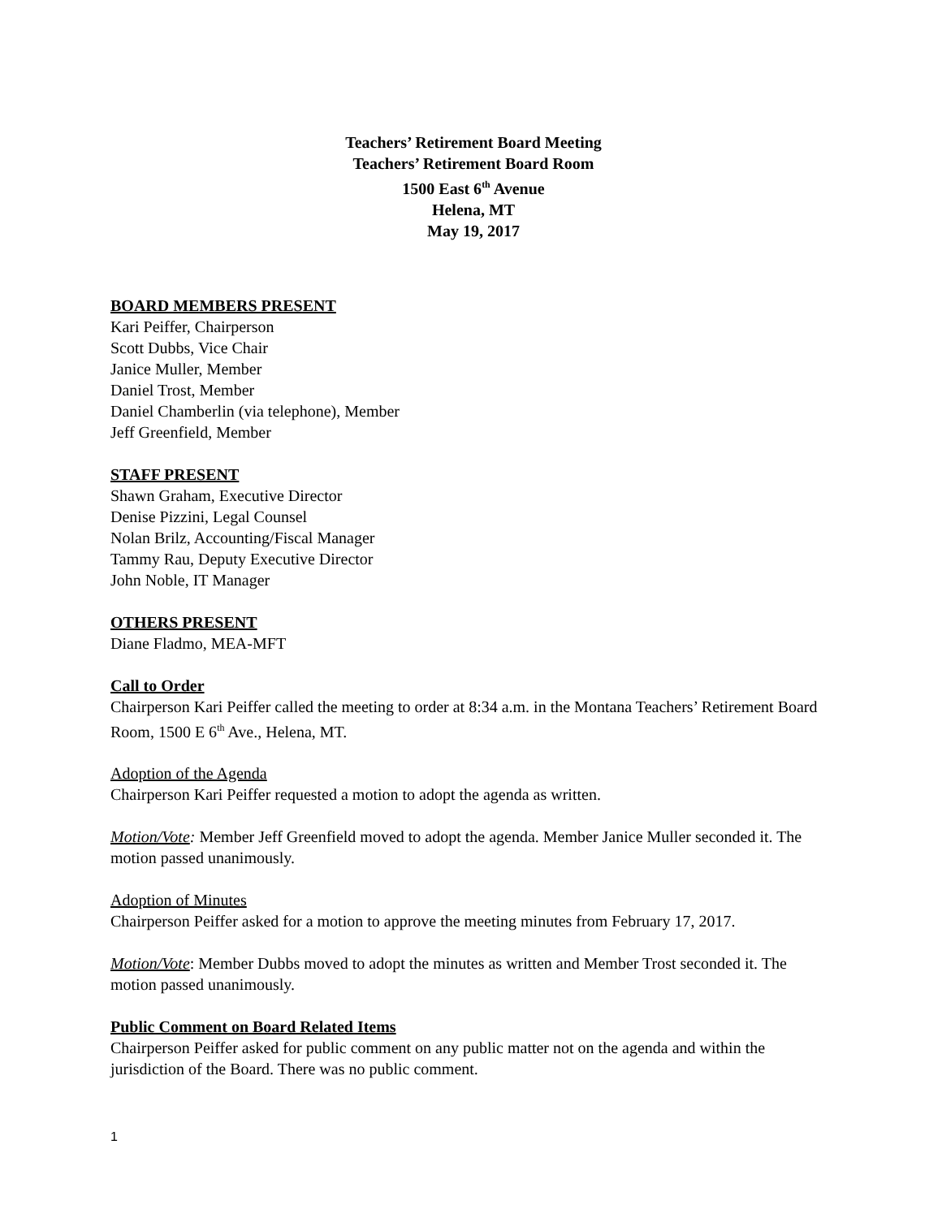Teachers’ Retirement Board Meeting
Teachers’ Retirement Board Room
1500 East 6<sup>th</sup> Avenue
Helena, MT
May 19, 2017
BOARD MEMBERS PRESENT
Kari Peiffer, Chairperson
Scott Dubbs, Vice Chair
Janice Muller, Member
Daniel Trost, Member
Daniel Chamberlin (via telephone), Member
Jeff Greenfield, Member
STAFF PRESENT
Shawn Graham, Executive Director
Denise Pizzini, Legal Counsel
Nolan Brilz, Accounting/Fiscal Manager
Tammy Rau, Deputy Executive Director
John Noble, IT Manager
OTHERS PRESENT
Diane Fladmo, MEA-MFT
Call to Order
Chairperson Kari Peiffer called the meeting to order at 8:34 a.m. in the Montana Teachers’ Retirement Board Room, 1500 E 6<sup>th</sup> Ave., Helena, MT.
Adoption of the Agenda
Chairperson Kari Peiffer requested a motion to adopt the agenda as written.
Motion/Vote: Member Jeff Greenfield moved to adopt the agenda. Member Janice Muller seconded it. The motion passed unanimously.
Adoption of Minutes
Chairperson Peiffer asked for a motion to approve the meeting minutes from February 17, 2017.
Motion/Vote: Member Dubbs moved to adopt the minutes as written and Member Trost seconded it. The motion passed unanimously.
Public Comment on Board Related Items
Chairperson Peiffer asked for public comment on any public matter not on the agenda and within the jurisdiction of the Board. There was no public comment.
1